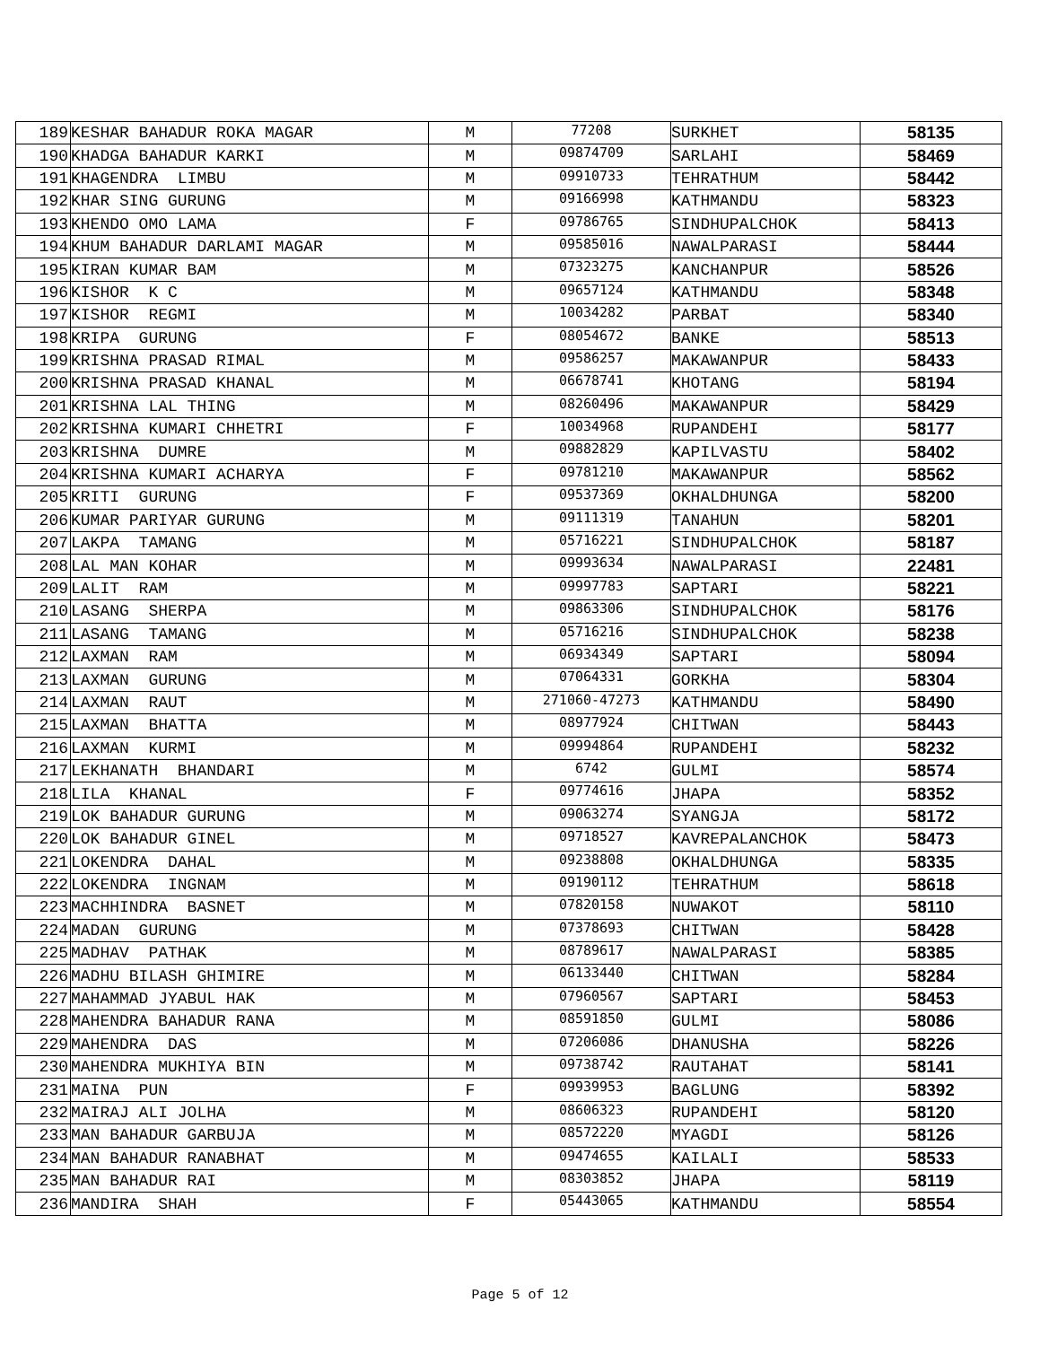| 189 | KESHAR BAHADUR ROKA MAGAR | M | 77208 | SURKHET | 58135 |
| 190 | KHADGA BAHADUR KARKI | M | 09874709 | SARLAHI | 58469 |
| 191 | KHAGENDRA LIMBU | M | 09910733 | TEHRATHUM | 58442 |
| 192 | KHAR SING GURUNG | M | 09166998 | KATHMANDU | 58323 |
| 193 | KHENDO OMO LAMA | F | 09786765 | SINDHUPALCHOK | 58413 |
| 194 | KHUM BAHADUR DARLAMI MAGAR | M | 09585016 | NAWALPARASI | 58444 |
| 195 | KIRAN KUMAR BAM | M | 07323275 | KANCHANPUR | 58526 |
| 196 | KISHOR K C | M | 09657124 | KATHMANDU | 58348 |
| 197 | KISHOR REGMI | M | 10034282 | PARBAT | 58340 |
| 198 | KRIPA GURUNG | F | 08054672 | BANKE | 58513 |
| 199 | KRISHNA PRASAD RIMAL | M | 09586257 | MAKAWANPUR | 58433 |
| 200 | KRISHNA PRASAD KHANAL | M | 06678741 | KHOTANG | 58194 |
| 201 | KRISHNA LAL THING | M | 08260496 | MAKAWANPUR | 58429 |
| 202 | KRISHNA KUMARI CHHETRI | F | 10034968 | RUPANDEHI | 58177 |
| 203 | KRISHNA DUMRE | M | 09882829 | KAPILVASTU | 58402 |
| 204 | KRISHNA KUMARI ACHARYA | F | 09781210 | MAKAWANPUR | 58562 |
| 205 | KRITI GURUNG | F | 09537369 | OKHALDHUNGA | 58200 |
| 206 | KUMAR PARIYAR GURUNG | M | 09111319 | TANAHUN | 58201 |
| 207 | LAKPA TAMANG | M | 05716221 | SINDHUPALCHOK | 58187 |
| 208 | LAL MAN KOHAR | M | 09993634 | NAWALPARASI | 22481 |
| 209 | LALIT RAM | M | 09997783 | SAPTARI | 58221 |
| 210 | LASANG SHERPA | M | 09863306 | SINDHUPALCHOK | 58176 |
| 211 | LASANG TAMANG | M | 05716216 | SINDHUPALCHOK | 58238 |
| 212 | LAXMAN RAM | M | 06934349 | SAPTARI | 58094 |
| 213 | LAXMAN GURUNG | M | 07064331 | GORKHA | 58304 |
| 214 | LAXMAN RAUT | M | 271060-47273 | KATHMANDU | 58490 |
| 215 | LAXMAN BHATTA | M | 08977924 | CHITWAN | 58443 |
| 216 | LAXMAN KURMI | M | 09994864 | RUPANDEHI | 58232 |
| 217 | LEKHANATH BHANDARI | M | 6742 | GULMI | 58574 |
| 218 | LILA KHANAL | F | 09774616 | JHAPA | 58352 |
| 219 | LOK BAHADUR GURUNG | M | 09063274 | SYANGJA | 58172 |
| 220 | LOK BAHADUR GINEL | M | 09718527 | KAVREPALANCHOK | 58473 |
| 221 | LOKENDRA DAHAL | M | 09238808 | OKHALDHUNGA | 58335 |
| 222 | LOKENDRA INGNAM | M | 09190112 | TEHRATHUM | 58618 |
| 223 | MACHHINDRA BASNET | M | 07820158 | NUWAKOT | 58110 |
| 224 | MADAN GURUNG | M | 07378693 | CHITWAN | 58428 |
| 225 | MADHAV PATHAK | M | 08789617 | NAWALPARASI | 58385 |
| 226 | MADHU BILASH GHIMIRE | M | 06133440 | CHITWAN | 58284 |
| 227 | MAHAMMAD JYABUL HAK | M | 07960567 | SAPTARI | 58453 |
| 228 | MAHENDRA BAHADUR RANA | M | 08591850 | GULMI | 58086 |
| 229 | MAHENDRA DAS | M | 07206086 | DHANUSHA | 58226 |
| 230 | MAHENDRA MUKHIYA BIN | M | 09738742 | RAUTAHAT | 58141 |
| 231 | MAINA PUN | F | 09939953 | BAGLUNG | 58392 |
| 232 | MAIRAJ ALI JOLHA | M | 08606323 | RUPANDEHI | 58120 |
| 233 | MAN BAHADUR GARBUJA | M | 08572220 | MYAGDI | 58126 |
| 234 | MAN BAHADUR RANABHAT | M | 09474655 | KAILALI | 58533 |
| 235 | MAN BAHADUR RAI | M | 08303852 | JHAPA | 58119 |
| 236 | MANDIRA SHAH | F | 05443065 | KATHMANDU | 58554 |
Page 5 of 12